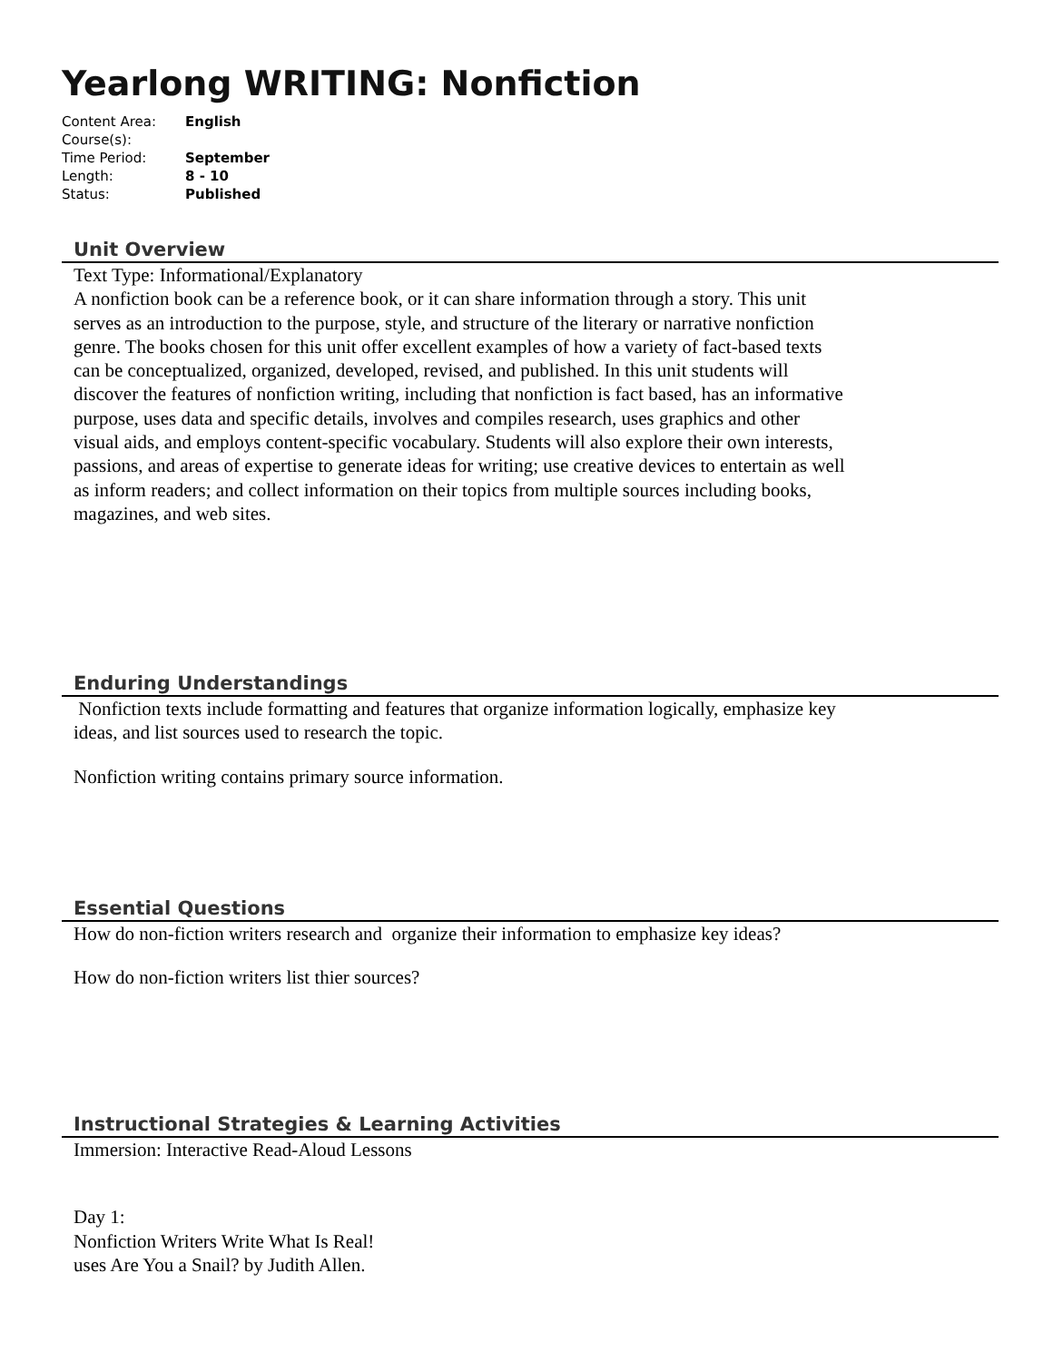Yearlong WRITING: Nonfiction
| Content Area: | English |
| Course(s): | |
| Time Period: | September |
| Length: | 8 - 10 |
| Status: | Published |
Unit Overview
Text Type: Informational/Explanatory
A nonfiction book can be a reference book, or it can share information through a story. This unit serves as an introduction to the purpose, style, and structure of the literary or narrative nonfiction genre. The books chosen for this unit offer excellent examples of how a variety of fact-based texts can be conceptualized, organized, developed, revised, and published. In this unit students will discover the features of nonfiction writing, including that nonfiction is fact based, has an informative purpose, uses data and specific details, involves and compiles research, uses graphics and other visual aids, and employs content-specific vocabulary. Students will also explore their own interests, passions, and areas of expertise to generate ideas for writing; use creative devices to entertain as well as inform readers; and collect information on their topics from multiple sources including books, magazines, and web sites.
Enduring Understandings
Nonfiction texts include formatting and features that organize information logically, emphasize key ideas, and list sources used to research the topic.
Nonfiction writing contains primary source information.
Essential Questions
How do non-fiction writers research and organize their information to emphasize key ideas?
How do non-fiction writers list thier sources?
Instructional Strategies & Learning Activities
Immersion: Interactive Read-Aloud Lessons
Day 1:
Nonfiction Writers Write What Is Real!
uses Are You a Snail? by Judith Allen.